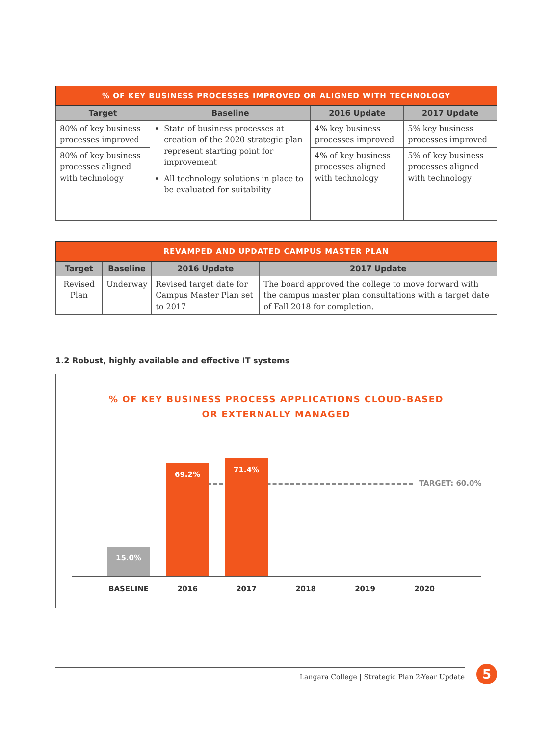| % OF KEY BUSINESS PROCESSES IMPROVED OR ALIGNED WITH TECHNOLOGY | | | |
| --- | --- | --- | --- |
| Target | Baseline | 2016 Update | 2017 Update |
| 80% of key business processes improved | State of business processes at creation of the 2020 strategic plan represent starting point for improvement All technology solutions in place to be evaluated for suitability | 4% key business processes improved | 5% key business processes improved |
| 80% of key business processes aligned with technology | | 4% of key business processes aligned with technology | 5% of key business processes aligned with technology |
| REVAMPED AND UPDATED CAMPUS MASTER PLAN | | | |
| --- | --- | --- | --- |
| Target | Baseline | 2016 Update | 2017 Update |
| Revised Plan | Underway | Revised target date for Campus Master Plan set to 2017 | The board approved the college to move forward with the campus master plan consultations with a target date of Fall 2018 for completion. |
1.2 Robust, highly available and effective IT systems
% OF KEY BUSINESS PROCESS APPLICATIONS CLOUD-BASED
OR EXTERNALLY MANAGED
TARGET: 60.0%
15.0% 69.2% 71.4%
BASELINE 2016 2017 2018 2019 2020
Langara College | Strategic Plan 2-Year Update
5